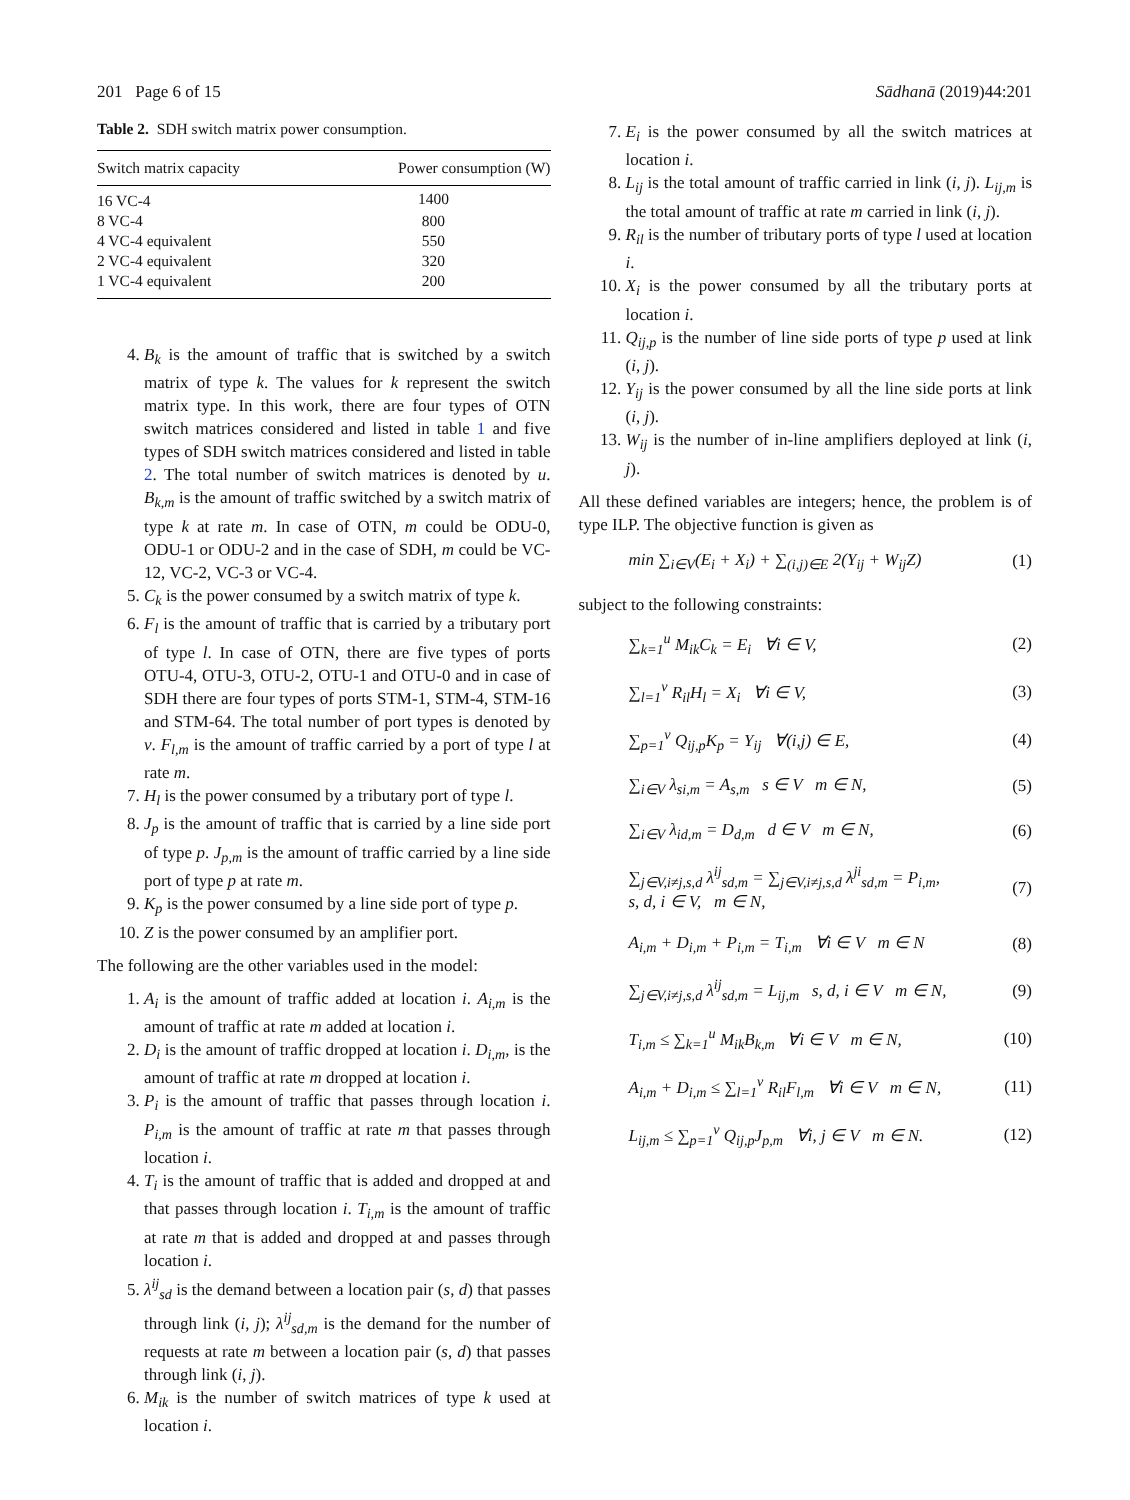201 Page 6 of 15 Sādhanā (2019)44:201
Table 2. SDH switch matrix power consumption.
| Switch matrix capacity | Power consumption (W) |
| --- | --- |
| 16 VC-4 | 1400 |
| 8 VC-4 | 800 |
| 4 VC-4 equivalent | 550 |
| 2 VC-4 equivalent | 320 |
| 1 VC-4 equivalent | 200 |
4. B<sub>k</sub> is the amount of traffic that is switched by a switch matrix of type k. The values for k represent the switch matrix type. In this work, there are four types of OTN switch matrices considered and listed in table 1 and five types of SDH switch matrices considered and listed in table 2. The total number of switch matrices is denoted by u. B<sub>k,m</sub> is the amount of traffic switched by a switch matrix of type k at rate m. In case of OTN, m could be ODU-0, ODU-1 or ODU-2 and in the case of SDH, m could be VC-12, VC-2, VC-3 or VC-4.
5. C<sub>k</sub> is the power consumed by a switch matrix of type k.
6. F<sub>l</sub> is the amount of traffic that is carried by a tributary port of type l. In case of OTN, there are five types of ports OTU-4, OTU-3, OTU-2, OTU-1 and OTU-0 and in case of SDH there are four types of ports STM-1, STM-4, STM-16 and STM-64. The total number of port types is denoted by v. F<sub>l,m</sub> is the amount of traffic carried by a port of type l at rate m.
7. H<sub>l</sub> is the power consumed by a tributary port of type l.
8. J<sub>p</sub> is the amount of traffic that is carried by a line side port of type p. J<sub>p,m</sub> is the amount of traffic carried by a line side port of type p at rate m.
9. K<sub>p</sub> is the power consumed by a line side port of type p.
10. Z is the power consumed by an amplifier port.
The following are the other variables used in the model:
1. A<sub>i</sub> is the amount of traffic added at location i. A<sub>i,m</sub> is the amount of traffic at rate m added at location i.
2. D<sub>i</sub> is the amount of traffic dropped at location i. D<sub>i,m</sub>, is the amount of traffic at rate m dropped at location i.
3. P<sub>i</sub> is the amount of traffic that passes through location i. P<sub>i,m</sub> is the amount of traffic at rate m that passes through location i.
4. T<sub>i</sub> is the amount of traffic that is added and dropped at and that passes through location i. T<sub>i,m</sub> is the amount of traffic at rate m that is added and dropped at and passes through location i.
5. λ<sup>ij</sup><sub>sd</sub> is the demand between a location pair (s, d) that passes through link (i, j); λ<sup>ij</sup><sub>sd,m</sub> is the demand for the number of requests at rate m between a location pair (s, d) that passes through link (i, j).
6. M<sub>ik</sub> is the number of switch matrices of type k used at location i.
7. E<sub>i</sub> is the power consumed by all the switch matrices at location i.
8. L<sub>ij</sub> is the total amount of traffic carried in link (i, j). L<sub>ij,m</sub> is the total amount of traffic at rate m carried in link (i, j).
9. R<sub>il</sub> is the number of tributary ports of type l used at location i.
10. X<sub>i</sub> is the power consumed by all the tributary ports at location i.
11. Q<sub>ij,p</sub> is the number of line side ports of type p used at link (i, j).
12. Y<sub>ij</sub> is the power consumed by all the line side ports at link (i, j).
13. W<sub>ij</sub> is the number of in-line amplifiers deployed at link (i, j).
All these defined variables are integers; hence, the problem is of type ILP. The objective function is given as
min ∑<sub>i∈V</sub>(E<sub>i</sub> + X<sub>i</sub>) + ∑<sub>(i,j)∈E</sub> 2(Y<sub>ij</sub> + W<sub>ij</sub>Z) (1)
subject to the following constraints:
∑<sub>k=1</sub><sup>u</sup> M<sub>ik</sub>C<sub>k</sub> = E<sub>i</sub> ∀i ∈ V, (2)
∑<sub>l=1</sub><sup>v</sup> R<sub>il</sub>H<sub>l</sub> = X<sub>i</sub> ∀i ∈ V, (3)
∑<sub>p=1</sub><sup>v</sup> Q<sub>ij,p</sub>K<sub>p</sub> = Y<sub>ij</sub> ∀(i,j) ∈ E, (4)
∑<sub>i∈V</sub> λ<sub>si,m</sub> = A<sub>s,m</sub> s ∈ V m ∈ N, (5)
∑<sub>i∈V</sub> λ<sub>id,m</sub> = D<sub>d,m</sub> d ∈ V m ∈ N, (6)
∑<sub>j∈V,i≠j,s,d</sub> λ<sup>ij</sup><sub>sd,m</sub> = ∑<sub>j∈V,i≠j,s,d</sub> λ<sup>ji</sup><sub>sd,m</sub> = P<sub>i,m</sub>,
s, d, i ∈ V, m ∈ N, (7)
A<sub>i,m</sub> + D<sub>i,m</sub> + P<sub>i,m</sub> = T<sub>i,m</sub> ∀i ∈ V m ∈ N (8)
∑<sub>j∈V,i≠j,s,d</sub> λ<sup>ij</sup><sub>sd,m</sub> = L<sub>ij,m</sub> s, d, i ∈ V m ∈ N, (9)
T<sub>i,m</sub> ≤ ∑<sub>k=1</sub><sup>u</sup> M<sub>ik</sub>B<sub>k,m</sub> ∀i ∈ V m ∈ N, (10)
A<sub>i,m</sub> + D<sub>i,m</sub> ≤ ∑<sub>l=1</sub><sup>v</sup> R<sub>il</sub>F<sub>l,m</sub> ∀i ∈ V m ∈ N, (11)
L<sub>ij,m</sub> ≤ ∑<sub>p=1</sub><sup>v</sup> Q<sub>ij,p</sub>J<sub>p,m</sub> ∀i, j ∈ V m ∈ N. (12)